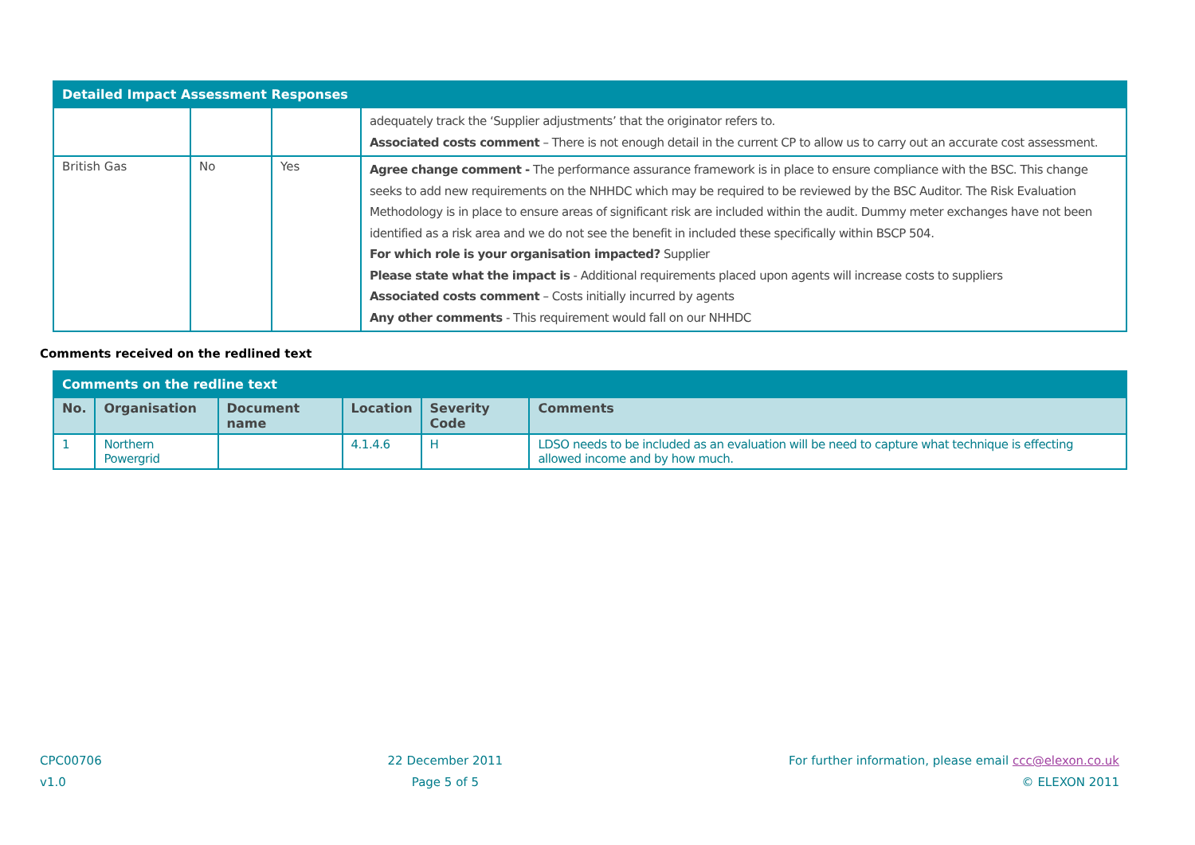| Detailed Impact Assessment Responses | | | |
| --- | --- | --- | --- |
| | | | adequately track the ‘Supplier adjustments’ that the originator refers to. Associated costs comment – There is not enough detail in the current CP to allow us to carry out an accurate cost assessment. |
| British Gas | No | Yes | Agree change comment - The performance assurance framework is in place to ensure compliance with the BSC. This change seeks to add new requirements on the NHHDC which may be required to be reviewed by the BSC Auditor. The Risk Evaluation Methodology is in place to ensure areas of significant risk are included within the audit. Dummy meter exchanges have not been identified as a risk area and we do not see the benefit in included these specifically within BSCP 504. For which role is your organisation impacted? Supplier Please state what the impact is - Additional requirements placed upon agents will increase costs to suppliers Associated costs comment – Costs initially incurred by agents Any other comments - This requirement would fall on our NHHDC |
Comments received on the redlined text
| Comments on the redline text | | | | | |
| --- | --- | --- | --- | --- | --- |
| No. | Organisation | Document name | Location | Severity Code | Comments |
| 1 | Northern Powergrid | | 4.1.4.6 | H | LDSO needs to be included as an evaluation will be need to capture what technique is effecting allowed income and by how much. |
CPC00706
v1.0
22 December 2011
Page 5 of 5
For further information, please email ccc@elexon.co.uk
© ELEXON 2011